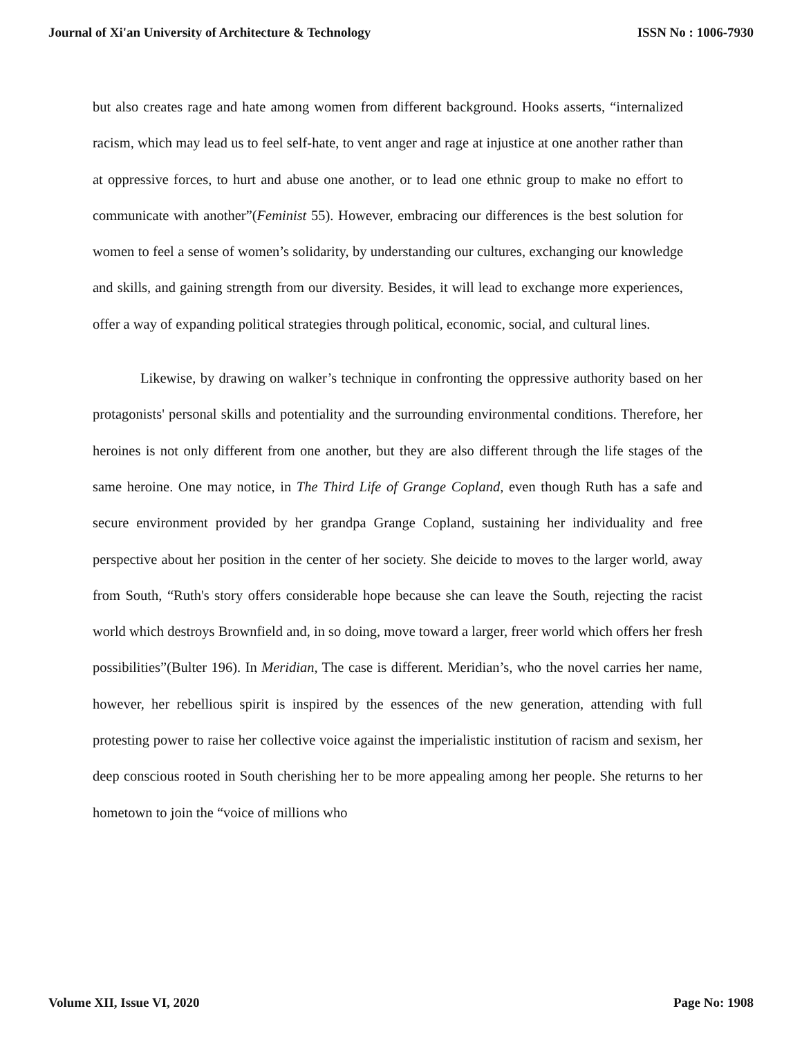Journal of Xi'an University of Architecture & Technology ISSN No : 1006-7930
but also creates rage and hate among women from different background. Hooks asserts, “internalized racism, which may lead us to feel self-hate, to vent anger and rage at injustice at one another rather than at oppressive forces, to hurt and abuse one another, or to lead one ethnic group to make no effort to communicate with another”(Feminist 55). However, embracing our differences is the best solution for women to feel a sense of women’s solidarity, by understanding our cultures, exchanging our knowledge and skills, and gaining strength from our diversity. Besides, it will lead to exchange more experiences, offer a way of expanding political strategies through political, economic, social, and cultural lines.
Likewise, by drawing on walker’s technique in confronting the oppressive authority based on her protagonists' personal skills and potentiality and the surrounding environmental conditions. Therefore, her heroines is not only different from one another, but they are also different through the life stages of the same heroine. One may notice, in The Third Life of Grange Copland, even though Ruth has a safe and secure environment provided by her grandpa Grange Copland, sustaining her individuality and free perspective about her position in the center of her society. She deicide to moves to the larger world, away from South, “Ruth's story offers considerable hope because she can leave the South, rejecting the racist world which destroys Brownfield and, in so doing, move toward a larger, freer world which offers her fresh possibilities”(Bulter 196). In Meridian, The case is different. Meridian’s, who the novel carries her name, however, her rebellious spirit is inspired by the essences of the new generation, attending with full protesting power to raise her collective voice against the imperialistic institution of racism and sexism, her deep conscious rooted in South cherishing her to be more appealing among her people. She returns to her hometown to join the “voice of millions who
Volume XII, Issue VI, 2020 Page No: 1908